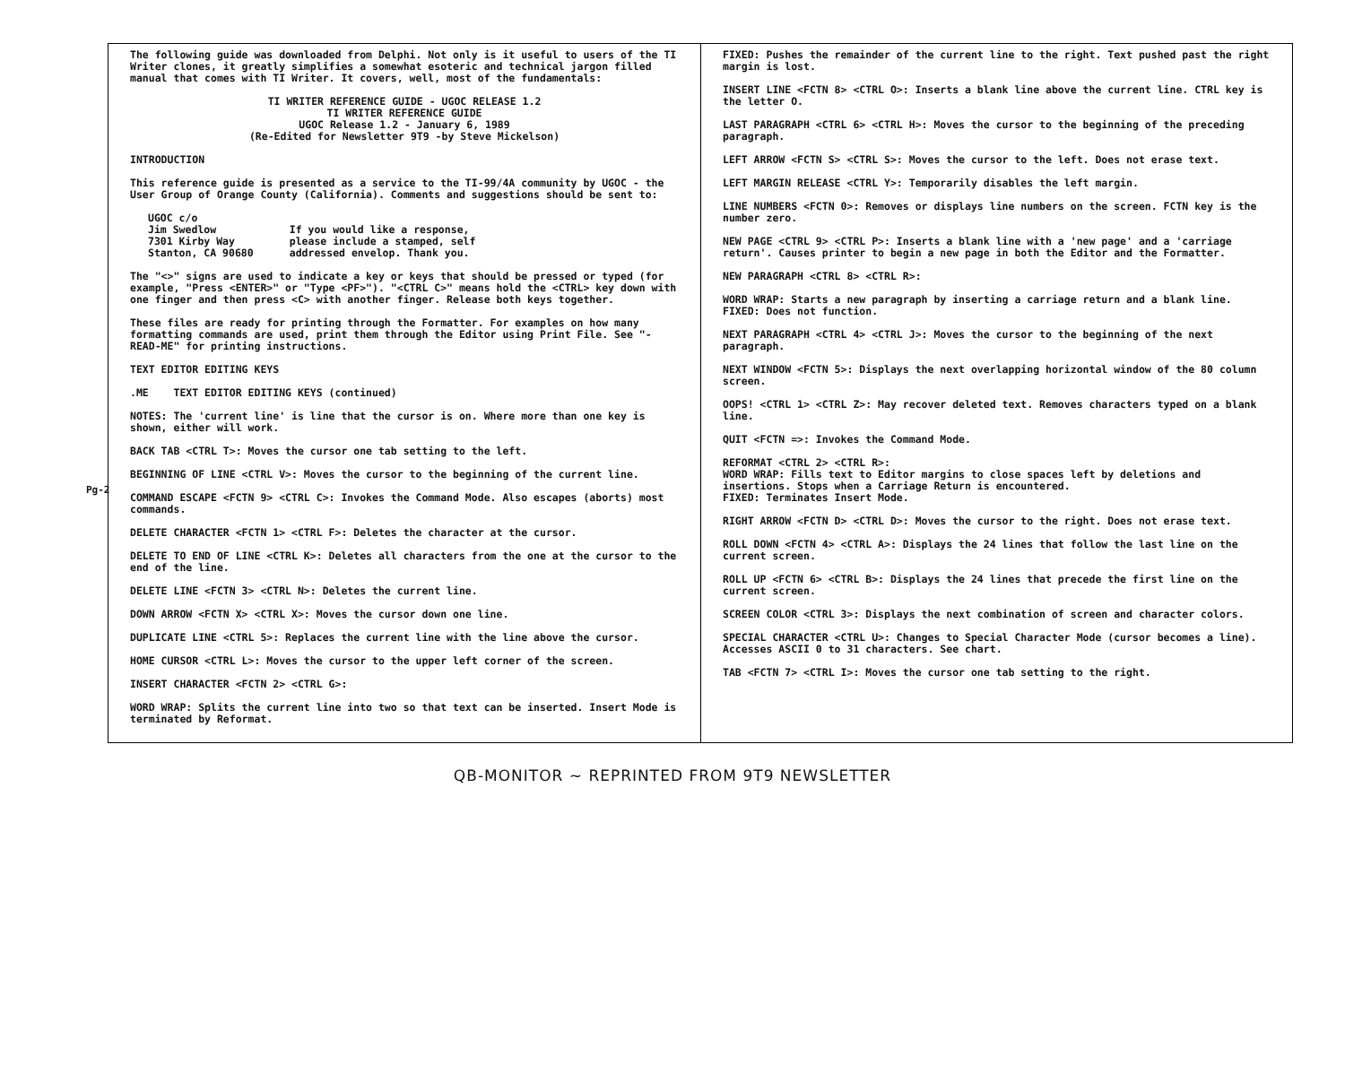Pg-2
The following guide was downloaded from Delphi. Not only is it useful to users of the TI Writer clones, it greatly simplifies a somewhat esoteric and technical jargon filled manual that comes with TI Writer. It covers, well, most of the fundamentals:
TI WRITER REFERENCE GUIDE - UGOC RELEASE 1.2
TI WRITER REFERENCE GUIDE
UGOC Release 1.2 - January 6, 1989
(Re-Edited for Newsletter 9T9 -by Steve Mickelson)
INTRODUCTION
This reference guide is presented as a service to the TI-99/4A community by UGOC - the User Group of Orange County (California). Comments and suggestions should be sent to:
UGOC c/o
Jim Swedlow
7301 Kirby Way
Stanton, CA 90680
If you would like a response,
please include a stamped, self
addressed envelop. Thank you.
The "<>" signs are used to indicate a key or keys that should be pressed or typed (for example, "Press <ENTER>" or "Type <PF>"). "<CTRL C>" means hold the <CTRL> key down with one finger and then press <C> with another finger. Release both keys together.
These files are ready for printing through the Formatter. For examples on how many formatting commands are used, print them through the Editor using Print File. See "-READ-ME" for printing instructions.
TEXT EDITOR EDITING KEYS
.ME TEXT EDITOR EDITING KEYS (continued)
NOTES: The 'current line' is line that the cursor is on. Where more than one key is shown, either will work.
BACK TAB <CTRL T>: Moves the cursor one tab setting to the left.
BEGINNING OF LINE <CTRL V>: Moves the cursor to the beginning of the current line.
COMMAND ESCAPE <FCTN 9> <CTRL C>: Invokes the Command Mode. Also escapes (aborts) most commands.
DELETE CHARACTER <FCTN 1> <CTRL F>: Deletes the character at the cursor.
DELETE TO END OF LINE <CTRL K>: Deletes all characters from the one at the cursor to the end of the line.
DELETE LINE <FCTN 3> <CTRL N>: Deletes the current line.
DOWN ARROW <FCTN X> <CTRL X>: Moves the cursor down one line.
DUPLICATE LINE <CTRL 5>: Replaces the current line with the line above the cursor.
HOME CURSOR <CTRL L>: Moves the cursor to the upper left corner of the screen.
INSERT CHARACTER <FCTN 2> <CTRL G>:
WORD WRAP: Splits the current line into two so that text can be inserted. Insert Mode is terminated by Reformat.
FIXED: Pushes the remainder of the current line to the right. Text pushed past the right margin is lost.
INSERT LINE <FCTN 8> <CTRL O>: Inserts a blank line above the current line. CTRL key is the letter O.
LAST PARAGRAPH <CTRL 6> <CTRL H>: Moves the cursor to the beginning of the preceding paragraph.
LEFT ARROW <FCTN S> <CTRL S>: Moves the cursor to the left. Does not erase text.
LEFT MARGIN RELEASE <CTRL Y>: Temporarily disables the left margin.
LINE NUMBERS <FCTN 0>: Removes or displays line numbers on the screen. FCTN key is the number zero.
NEW PAGE <CTRL 9> <CTRL P>: Inserts a blank line with a 'new page' and a 'carriage return'. Causes printer to begin a new page in both the Editor and the Formatter.
NEW PARAGRAPH <CTRL 8> <CTRL R>:
WORD WRAP: Starts a new paragraph by inserting a carriage return and a blank line.
FIXED: Does not function.
NEXT PARAGRAPH <CTRL 4> <CTRL J>: Moves the cursor to the beginning of the next paragraph.
NEXT WINDOW <FCTN 5>: Displays the next overlapping horizontal window of the 80 column screen.
OOPS! <CTRL 1> <CTRL Z>: May recover deleted text. Removes characters typed on a blank line.
QUIT <FCTN =>: Invokes the Command Mode.
REFORMAT <CTRL 2> <CTRL R>:
WORD WRAP: Fills text to Editor margins to close spaces left by deletions and insertions. Stops when a Carriage Return is encountered.
FIXED: Terminates Insert Mode.
RIGHT ARROW <FCTN D> <CTRL D>: Moves the cursor to the right. Does not erase text.
ROLL DOWN <FCTN 4> <CTRL A>: Displays the 24 lines that follow the last line on the current screen.
ROLL UP <FCTN 6> <CTRL B>: Displays the 24 lines that precede the first line on the current screen.
SCREEN COLOR <CTRL 3>: Displays the next combination of screen and character colors.
SPECIAL CHARACTER <CTRL U>: Changes to Special Character Mode (cursor becomes a line). Accesses ASCII 0 to 31 characters. See chart.
TAB <FCTN 7> <CTRL I>: Moves the cursor one tab setting to the right.
QB-MONITOR ~ REPRINTED FROM 9T9 NEWSLETTER